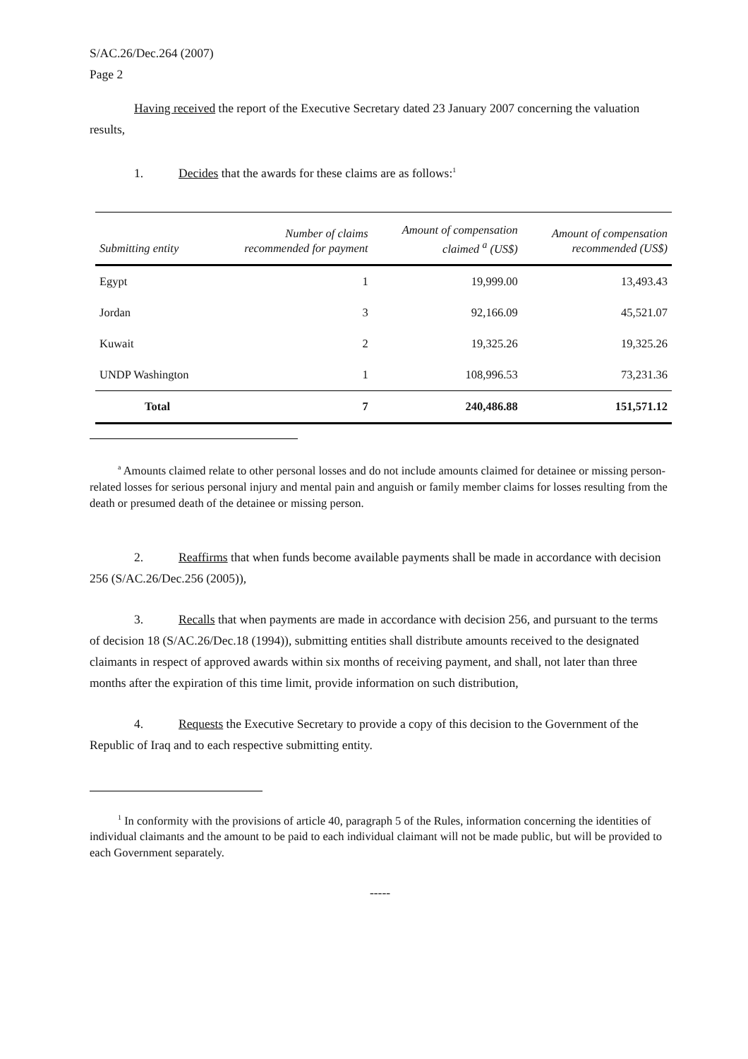S/AC.26/Dec.264 (2007)
Page 2
Having received the report of the Executive Secretary dated 23 January 2007 concerning the valuation results,
1. Decides that the awards for these claims are as follows:<sup>1</sup>
| Submitting entity | Number of claims recommended for payment | Amount of compensation claimed <sup>a</sup> (US$) | Amount of compensation recommended (US$) |
| --- | --- | --- | --- |
| Egypt | 1 | 19,999.00 | 13,493.43 |
| Jordan | 3 | 92,166.09 | 45,521.07 |
| Kuwait | 2 | 19,325.26 | 19,325.26 |
| UNDP Washington | 1 | 108,996.53 | 73,231.36 |
| Total | 7 | 240,486.88 | 151,571.12 |
<sup>a</sup> Amounts claimed relate to other personal losses and do not include amounts claimed for detainee or missing person-related losses for serious personal injury and mental pain and anguish or family member claims for losses resulting from the death or presumed death of the detainee or missing person.
2. Reaffirms that when funds become available payments shall be made in accordance with decision 256 (S/AC.26/Dec.256 (2005)),
3. Recalls that when payments are made in accordance with decision 256, and pursuant to the terms of decision 18 (S/AC.26/Dec.18 (1994)), submitting entities shall distribute amounts received to the designated claimants in respect of approved awards within six months of receiving payment, and shall, not later than three months after the expiration of this time limit, provide information on such distribution,
4. Requests the Executive Secretary to provide a copy of this decision to the Government of the Republic of Iraq and to each respective submitting entity.
<sup>1</sup> In conformity with the provisions of article 40, paragraph 5 of the Rules, information concerning the identities of individual claimants and the amount to be paid to each individual claimant will not be made public, but will be provided to each Government separately.
-----